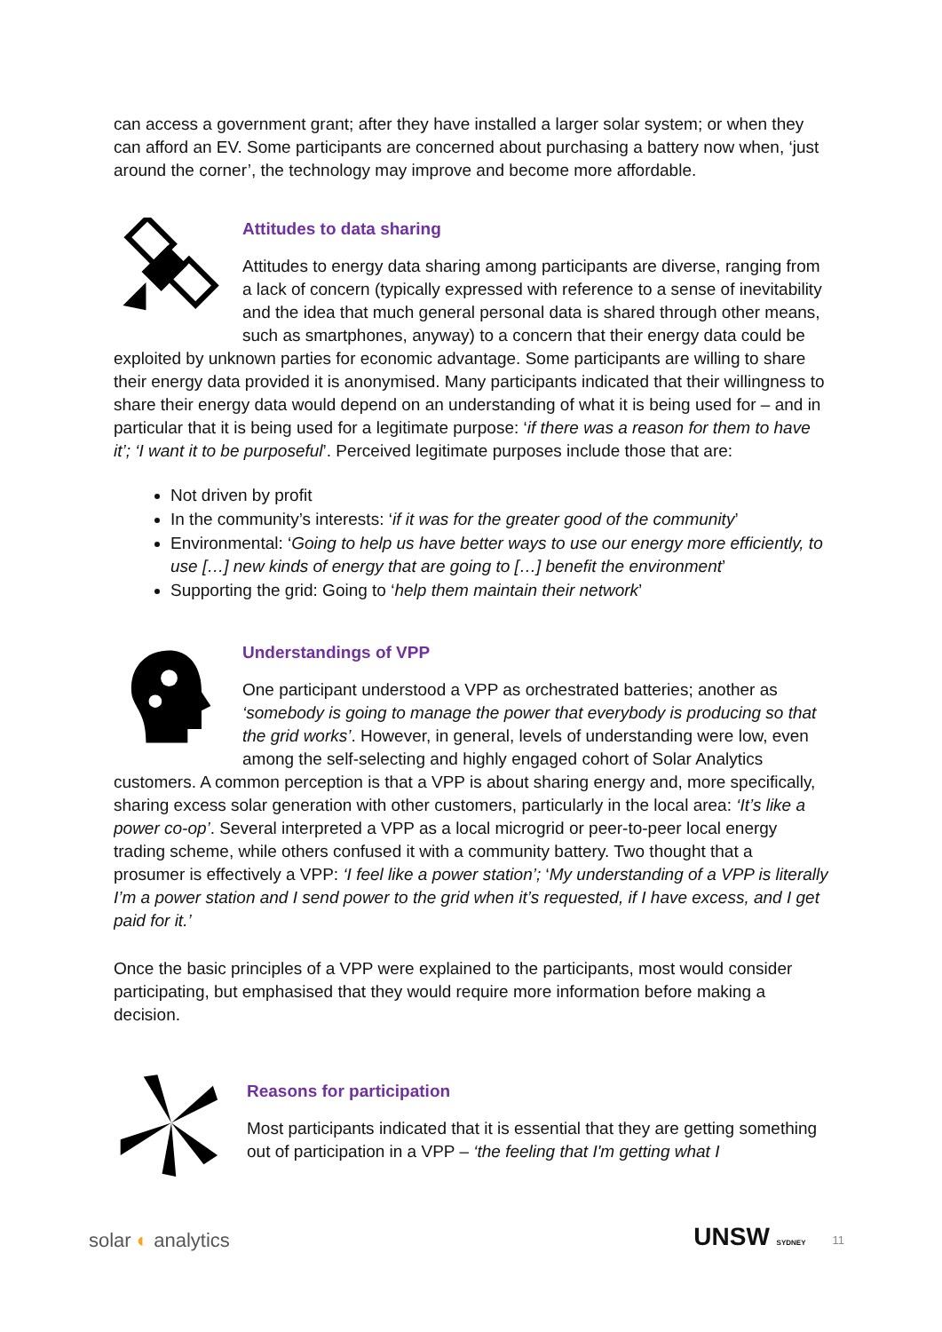can access a government grant; after they have installed a larger solar system; or when they can afford an EV. Some participants are concerned about purchasing a battery now when, ‘just around the corner’, the technology may improve and become more affordable.
Attitudes to data sharing
Attitudes to energy data sharing among participants are diverse, ranging from a lack of concern (typically expressed with reference to a sense of inevitability and the idea that much general personal data is shared through other means, such as smartphones, anyway) to a concern that their energy data could be exploited by unknown parties for economic advantage. Some participants are willing to share their energy data provided it is anonymised. Many participants indicated that their willingness to share their energy data would depend on an understanding of what it is being used for – and in particular that it is being used for a legitimate purpose: ‘if there was a reason for them to have it’; ‘I want it to be purposeful’. Perceived legitimate purposes include those that are:
Not driven by profit
In the community’s interests: ‘if it was for the greater good of the community’
Environmental: ‘Going to help us have better ways to use our energy more efficiently, to use […] new kinds of energy that are going to […] benefit the environment’
Supporting the grid: Going to ‘help them maintain their network’
Understandings of VPP
One participant understood a VPP as orchestrated batteries; another as ‘somebody is going to manage the power that everybody is producing so that the grid works’. However, in general, levels of understanding were low, even among the self-selecting and highly engaged cohort of Solar Analytics customers. A common perception is that a VPP is about sharing energy and, more specifically, sharing excess solar generation with other customers, particularly in the local area: ‘It’s like a power co-op’. Several interpreted a VPP as a local microgrid or peer-to-peer local energy trading scheme, while others confused it with a community battery. Two thought that a prosumer is effectively a VPP: ‘I feel like a power station’; ‘My understanding of a VPP is literally I’m a power station and I send power to the grid when it’s requested, if I have excess, and I get paid for it.’
Once the basic principles of a VPP were explained to the participants, most would consider participating, but emphasised that they would require more information before making a decision.
Reasons for participation
Most participants indicated that it is essential that they are getting something out of participation in a VPP – ‘the feeling that I'm getting what I
solar ◐ analytics UNSW SYDNEY 11